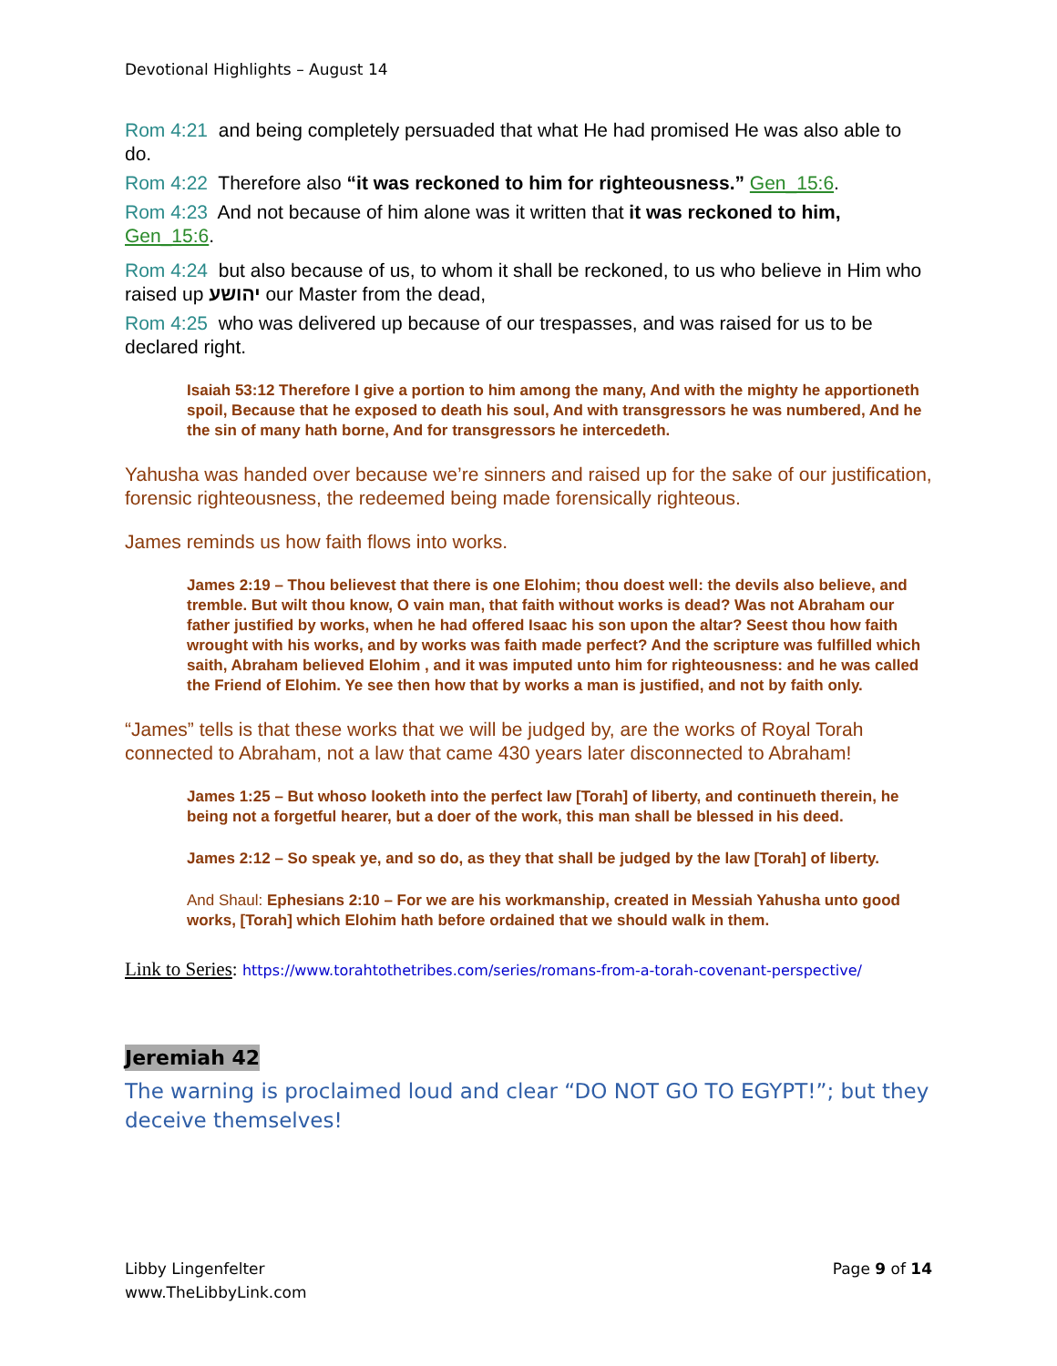Devotional Highlights – August 14
Rom 4:21 and being completely persuaded that what He had promised He was also able to do.
Rom 4:22 Therefore also “it was reckoned to him for righteousness.” Gen_15:6.
Rom 4:23 And not because of him alone was it written that it was reckoned to him, Gen_15:6.
Rom 4:24 but also because of us, to whom it shall be reckoned, to us who believe in Him who raised up יהושע our Master from the dead,
Rom 4:25 who was delivered up because of our trespasses, and was raised for us to be declared right.
Isaiah 53:12 Therefore I give a portion to him among the many, And with the mighty he apportioneth spoil, Because that he exposed to death his soul, And with transgressors he was numbered, And he the sin of many hath borne, And for transgressors he intercedeth.
Yahusha was handed over because we’re sinners and raised up for the sake of our justification, forensic righteousness, the redeemed being made forensically righteous.
James reminds us how faith flows into works.
James 2:19 – Thou believest that there is one Elohim; thou doest well: the devils also believe, and tremble. But wilt thou know, O vain man, that faith without works is dead? Was not Abraham our father justified by works, when he had offered Isaac his son upon the altar? Seest thou how faith wrought with his works, and by works was faith made perfect? And the scripture was fulfilled which saith, Abraham believed Elohim , and it was imputed unto him for righteousness: and he was called the Friend of Elohim. Ye see then how that by works a man is justified, and not by faith only.
“James” tells is that these works that we will be judged by, are the works of Royal Torah connected to Abraham, not a law that came 430 years later disconnected to Abraham!
James 1:25 – But whoso looketh into the perfect law [Torah] of liberty, and continueth therein, he being not a forgetful hearer, but a doer of the work, this man shall be blessed in his deed.
James 2:12 – So speak ye, and so do, as they that shall be judged by the law [Torah] of liberty.
And Shaul: Ephesians 2:10 – For we are his workmanship, created in Messiah Yahusha unto good works, [Torah] which Elohim hath before ordained that we should walk in them.
Link to Series: https://www.torahtothetribes.com/series/romans-from-a-torah-covenant-perspective/
Jeremiah 42
The warning is proclaimed loud and clear “DO NOT GO TO EGYPT!”; but they deceive themselves!
Libby Lingenfelter
www.TheLibbyLink.com
Page 9 of 14